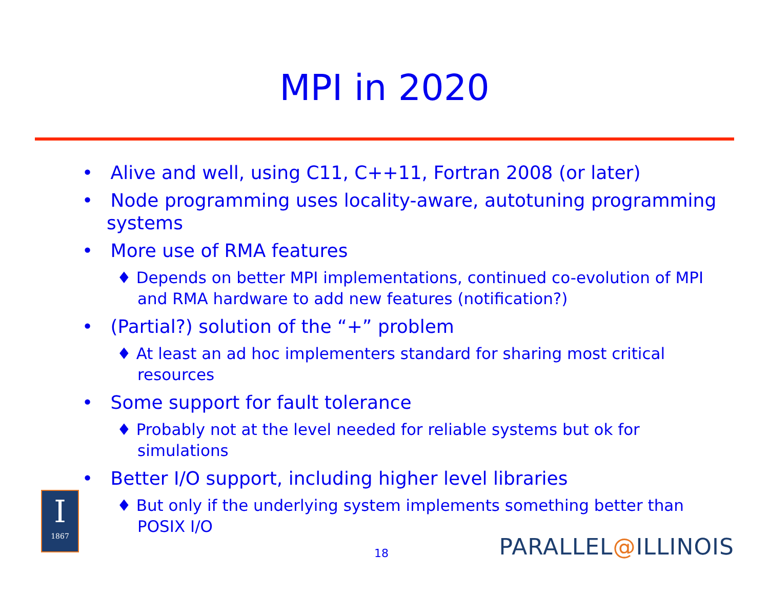MPI in 2020
• Alive and well, using C11, C++11, Fortran 2008 (or later)
• Node programming uses locality-aware, autotuning programming systems
• More use of RMA features
♦ Depends on better MPI implementations, continued co-evolution of MPI and RMA hardware to add new features (notification?)
• (Partial?) solution of the “+” problem
♦ At least an ad hoc implementers standard for sharing most critical resources
• Some support for fault tolerance
♦ Probably not at the level needed for reliable systems but ok for simulations
• Better I/O support, including higher level libraries
♦ But only if the underlying system implements something better than POSIX I/O
I
1867
18 PARALLEL@ILLINOIS